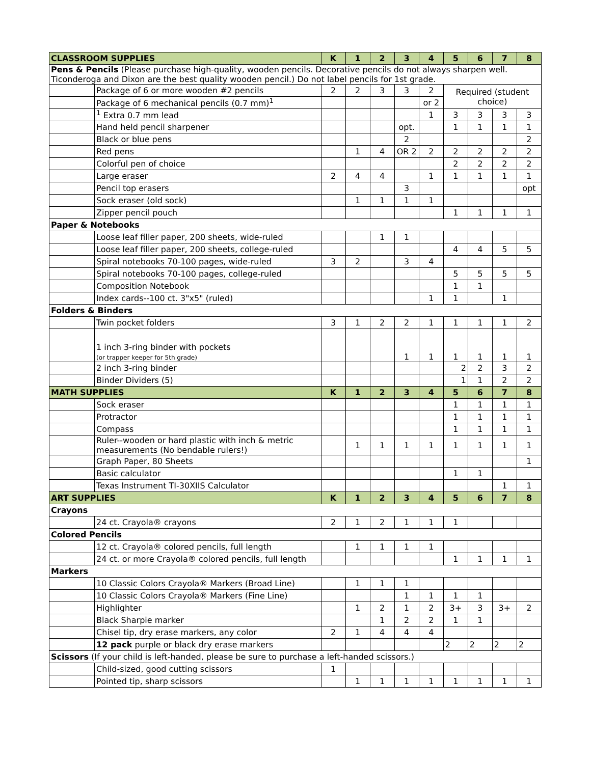| CLASSROOM SUPPLIES | | K | 1 | 2 | 3 | 4 | 5 | 6 | 7 | 8 |
| --- | --- | --- | --- | --- | --- | --- | --- | --- | --- | --- |
| Pens & Pencils (Please purchase high-quality, wooden pencils. Decorative pencils do not always sharpen well. Ticonderoga and Dixon are the best quality wooden pencil.) Do not label pencils for 1st grade. | | | | | | | | | | |
| | Package of 6 or more wooden #2 pencils | 2 | 2 | 3 | 3 | 2 | Required (student choice) | | | |
| | Package of 6 mechanical pencils (0.7 mm)<sup>1</sup> | | | | | or 2 | | | | |
| | <sup>1</sup> Extra 0.7 mm lead | | | | | 1 | 3 | 3 | 3 | 3 |
| | Hand held pencil sharpener | | | | opt. | | 1 | 1 | 1 | 1 |
| | Black or blue pens | | | | 2 | | | | | 2 |
| | Red pens | | 1 | 4 | OR 2 | 2 | 2 | 2 | 2 | 2 |
| | Colorful pen of choice | | | | | | 2 | 2 | 2 | 2 |
| | Large eraser | 2 | 4 | 4 | | 1 | 1 | 1 | 1 | 1 |
| | Pencil top erasers | | | | 3 | | | | | opt |
| | Sock eraser (old sock) | | 1 | 1 | 1 | 1 | | | | |
| | Zipper pencil pouch | | | | | | 1 | 1 | 1 | 1 |
| Paper & Notebooks | | | | | | | | | | |
| | Loose leaf filler paper, 200 sheets, wide-ruled | | | 1 | 1 | | | | | |
| | Loose leaf filler paper, 200 sheets, college-ruled | | | | | | 4 | 4 | 5 | 5 |
| | Spiral notebooks 70-100 pages, wide-ruled | 3 | 2 | | 3 | 4 | | | | |
| | Spiral notebooks 70-100 pages, college-ruled | | | | | | 5 | 5 | 5 | 5 |
| | Composition Notebook | | | | | | 1 | 1 | | |
| | Index cards--100 ct. 3"x5" (ruled) | | | | | 1 | 1 | | 1 | |
| Folders & Binders | | | | | | | | | | |
| | Twin pocket folders | 3 | 1 | 2 | 2 | 1 | 1 | 1 | 1 | 2 |
| | 1 inch 3-ring binder with pockets (or trapper keeper for 5th grade) | | | | 1 | 1 | 1 | 1 | 1 | 1 |
| | 2 inch 3-ring binder | | | | | | 2 | 2 | 3 | 2 |
| | Binder Dividers (5) | | | | | | 1 | 1 | 2 | 2 |
| MATH SUPPLIES | | K | 1 | 2 | 3 | 4 | 5 | 6 | 7 | 8 |
| | Sock eraser | | | | | | 1 | 1 | 1 | 1 |
| | Protractor | | | | | | 1 | 1 | 1 | 1 |
| | Compass | | | | | | 1 | 1 | 1 | 1 |
| | Ruler--wooden or hard plastic with inch & metric measurements (No bendable rulers!) | | 1 | 1 | 1 | 1 | 1 | 1 | 1 | 1 |
| | Graph Paper, 80 Sheets | | | | | | | | | 1 |
| | Basic calculator | | | | | | 1 | 1 | | |
| | Texas Instrument TI-30XIIS Calculator | | | | | | | | 1 | 1 |
| ART SUPPLIES | | K | 1 | 2 | 3 | 4 | 5 | 6 | 7 | 8 |
| Crayons | | | | | | | | | | |
| | 24 ct. Crayola® crayons | 2 | 1 | 2 | 1 | 1 | 1 | | | |
| Colored Pencils | | | | | | | | | | |
| | 12 ct. Crayola® colored pencils, full length | | 1 | 1 | 1 | 1 | | | | |
| | 24 ct. or more Crayola® colored pencils, full length | | | | | | 1 | 1 | 1 | 1 |
| Markers | | | | | | | | | | |
| | 10 Classic Colors Crayola® Markers (Broad Line) | | 1 | 1 | 1 | | | | | |
| | 10 Classic Colors Crayola® Markers (Fine Line) | | | | 1 | 1 | 1 | 1 | | |
| | Highlighter | | 1 | 2 | 1 | 2 | 3+ | 3 | 3+ | 2 |
| | Black Sharpie marker | | | 1 | 2 | 2 | 1 | 1 | | |
| | Chisel tip, dry erase markers, any color | 2 | 1 | 4 | 4 | 4 | | | | |
| | 12 pack purple or black dry erase markers | | | | | | 2 | 2 | 2 | 2 |
| Scissors (If your child is left-handed, please be sure to purchase a left-handed scissors.) | | | | | | | | | | |
| | Child-sized, good cutting scissors | 1 | | | | | | | | |
| | Pointed tip, sharp scissors | | 1 | 1 | 1 | 1 | 1 | 1 | 1 | 1 |